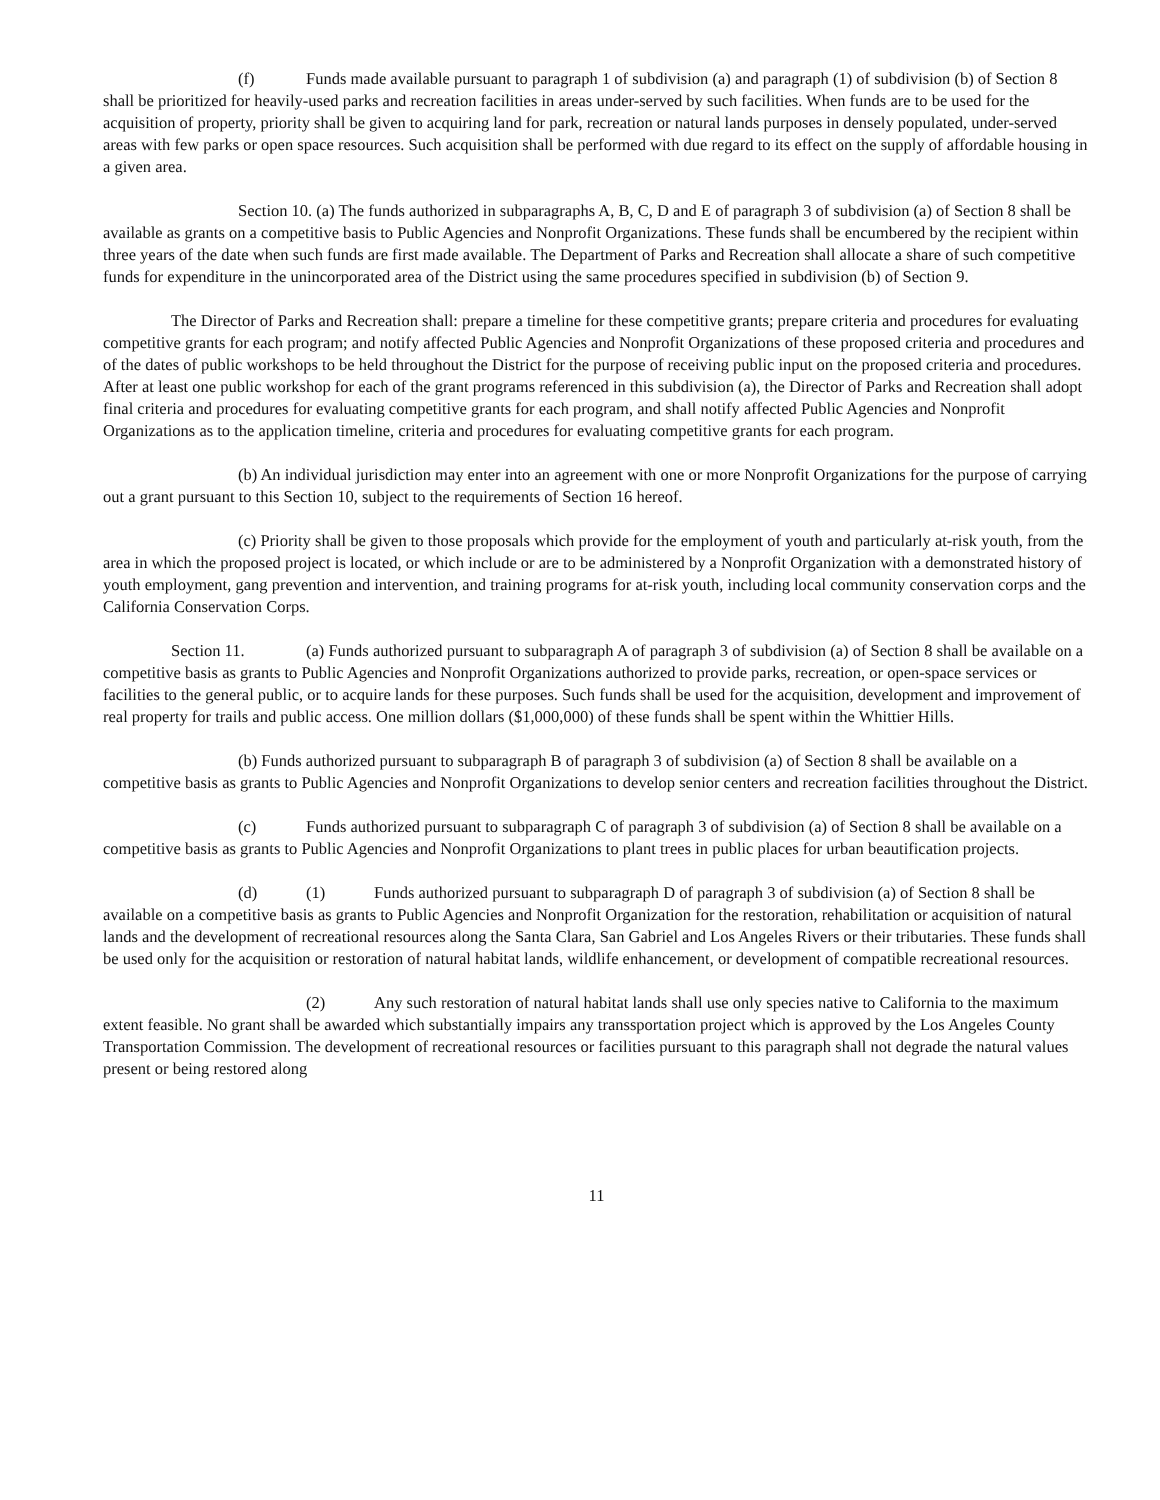(f) Funds made available pursuant to paragraph 1 of subdivision (a) and paragraph (1) of subdivision (b) of Section 8 shall be prioritized for heavily-used parks and recreation facilities in areas under-served by such facilities. When funds are to be used for the acquisition of property, priority shall be given to acquiring land for park, recreation or natural lands purposes in densely populated, under-served areas with few parks or open space resources. Such acquisition shall be performed with due regard to its effect on the supply of affordable housing in a given area.
Section 10. (a) The funds authorized in subparagraphs A, B, C, D and E of paragraph 3 of subdivision (a) of Section 8 shall be available as grants on a competitive basis to Public Agencies and Nonprofit Organizations. These funds shall be encumbered by the recipient within three years of the date when such funds are first made available. The Department of Parks and Recreation shall allocate a share of such competitive funds for expenditure in the unincorporated area of the District using the same procedures specified in subdivision (b) of Section 9.
The Director of Parks and Recreation shall: prepare a timeline for these competitive grants; prepare criteria and procedures for evaluating competitive grants for each program; and notify affected Public Agencies and Nonprofit Organizations of these proposed criteria and procedures and of the dates of public workshops to be held throughout the District for the purpose of receiving public input on the proposed criteria and procedures. After at least one public workshop for each of the grant programs referenced in this subdivision (a), the Director of Parks and Recreation shall adopt final criteria and procedures for evaluating competitive grants for each program, and shall notify affected Public Agencies and Nonprofit Organizations as to the application timeline, criteria and procedures for evaluating competitive grants for each program.
(b) An individual jurisdiction may enter into an agreement with one or more Nonprofit Organizations for the purpose of carrying out a grant pursuant to this Section 10, subject to the requirements of Section 16 hereof.
(c) Priority shall be given to those proposals which provide for the employment of youth and particularly at-risk youth, from the area in which the proposed project is located, or which include or are to be administered by a Nonprofit Organization with a demonstrated history of youth employment, gang prevention and intervention, and training programs for at-risk youth, including local community conservation corps and the California Conservation Corps.
Section 11. (a) Funds authorized pursuant to subparagraph A of paragraph 3 of subdivision (a) of Section 8 shall be available on a competitive basis as grants to Public Agencies and Nonprofit Organizations authorized to provide parks, recreation, or open-space services or facilities to the general public, or to acquire lands for these purposes. Such funds shall be used for the acquisition, development and improvement of real property for trails and public access. One million dollars ($1,000,000) of these funds shall be spent within the Whittier Hills.
(b) Funds authorized pursuant to subparagraph B of paragraph 3 of subdivision (a) of Section 8 shall be available on a competitive basis as grants to Public Agencies and Nonprofit Organizations to develop senior centers and recreation facilities throughout the District.
(c) Funds authorized pursuant to subparagraph C of paragraph 3 of subdivision (a) of Section 8 shall be available on a competitive basis as grants to Public Agencies and Nonprofit Organizations to plant trees in public places for urban beautification projects.
(d) (1) Funds authorized pursuant to subparagraph D of paragraph 3 of subdivision (a) of Section 8 shall be available on a competitive basis as grants to Public Agencies and Nonprofit Organization for the restoration, rehabilitation or acquisition of natural lands and the development of recreational resources along the Santa Clara, San Gabriel and Los Angeles Rivers or their tributaries. These funds shall be used only for the acquisition or restoration of natural habitat lands, wildlife enhancement, or development of compatible recreational resources.
(2) Any such restoration of natural habitat lands shall use only species native to California to the maximum extent feasible. No grant shall be awarded which substantially impairs any transsportation project which is approved by the Los Angeles County Transportation Commission. The development of recreational resources or facilities pursuant to this paragraph shall not degrade the natural values present or being restored along
11